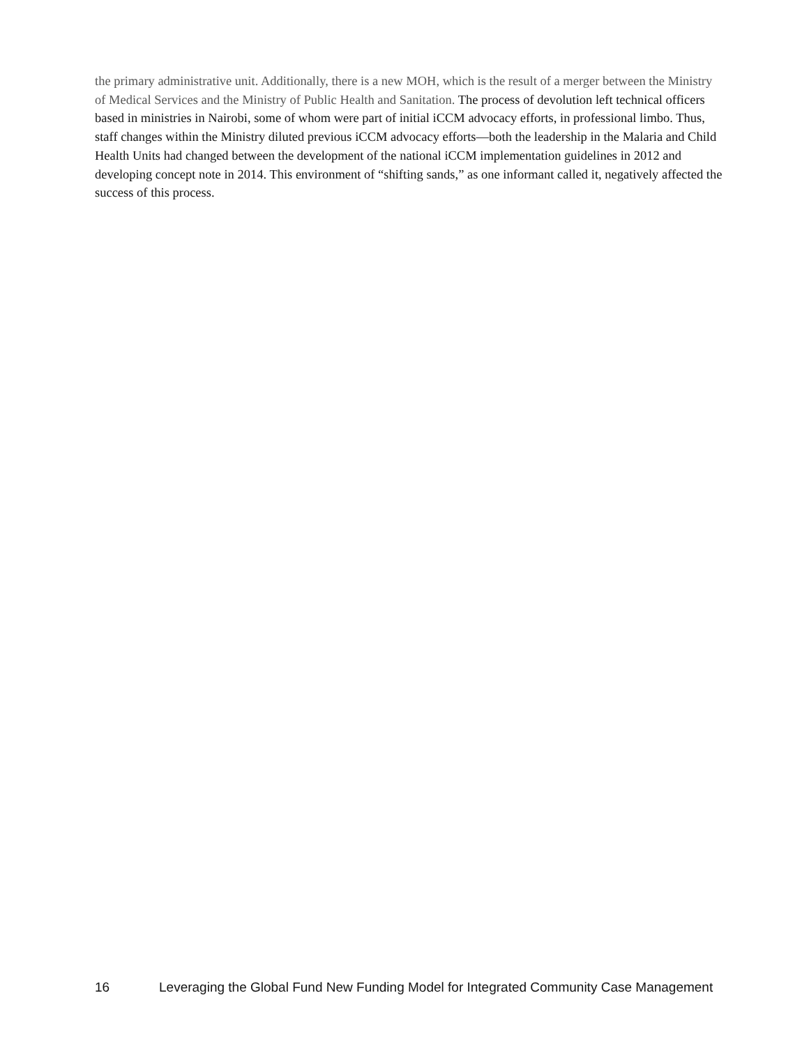the primary administrative unit. Additionally, there is a new MOH, which is the result of a merger between the Ministry of Medical Services and the Ministry of Public Health and Sanitation. The process of devolution left technical officers based in ministries in Nairobi, some of whom were part of initial iCCM advocacy efforts, in professional limbo. Thus, staff changes within the Ministry diluted previous iCCM advocacy efforts—both the leadership in the Malaria and Child Health Units had changed between the development of the national iCCM implementation guidelines in 2012 and developing concept note in 2014. This environment of “shifting sands,” as one informant called it, negatively affected the success of this process.
16 Leveraging the Global Fund New Funding Model for Integrated Community Case Management